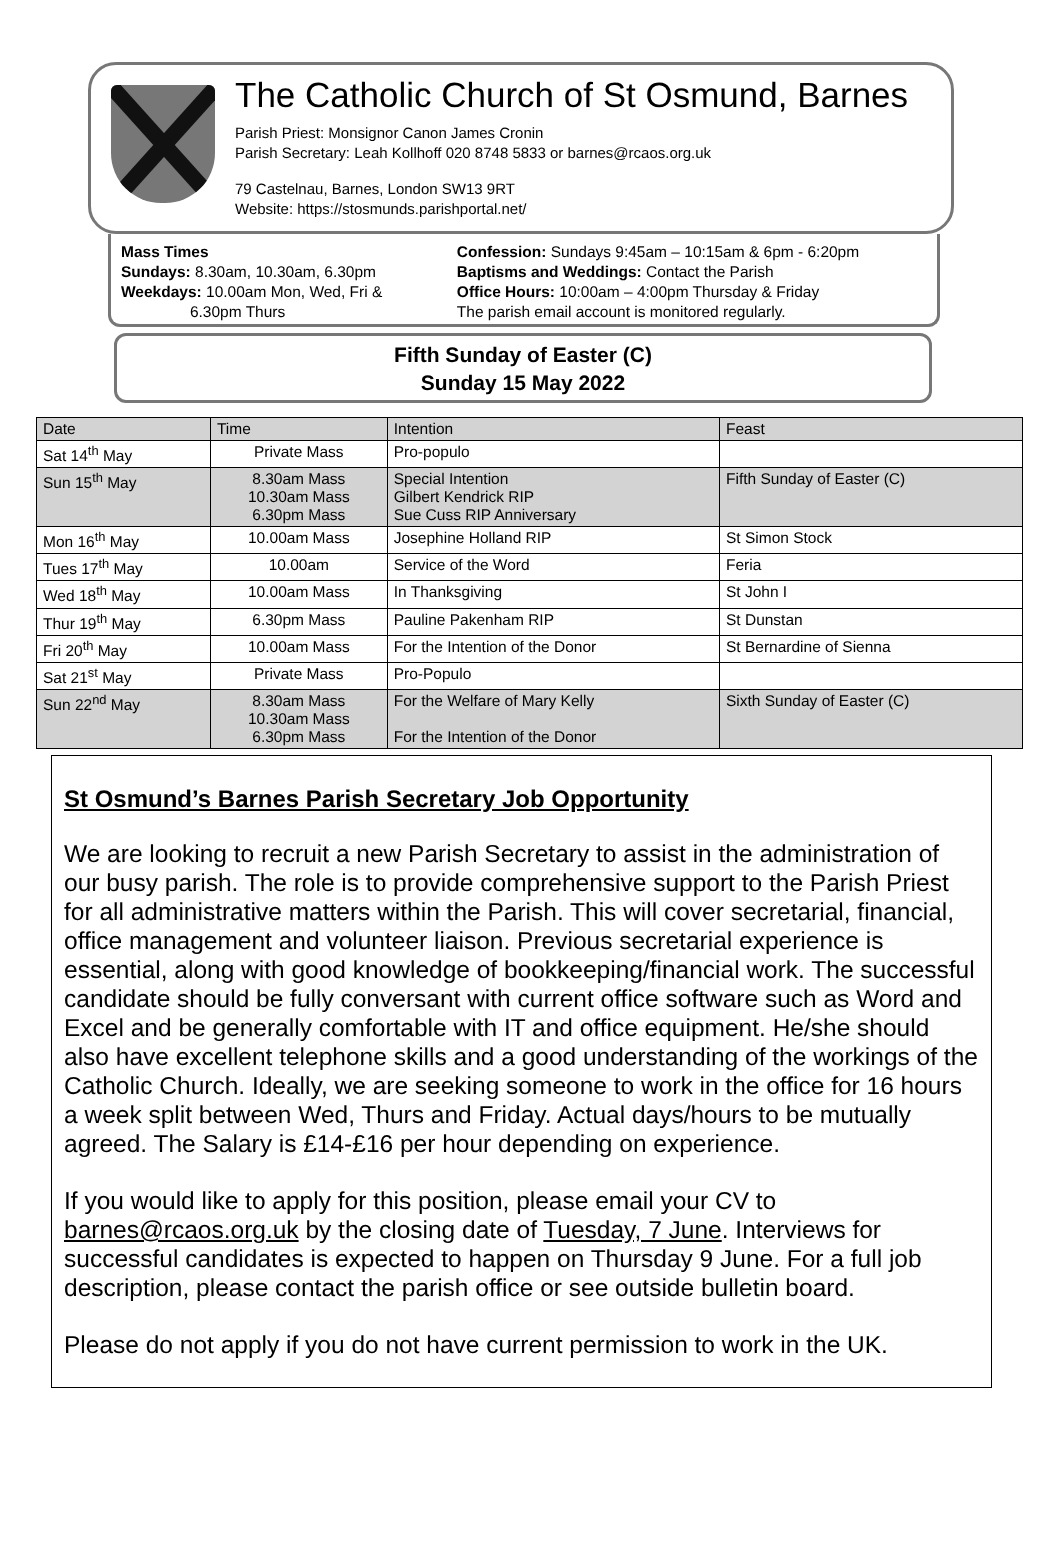The Catholic Church of St Osmund, Barnes
Parish Priest: Monsignor Canon James Cronin
Parish Secretary: Leah Kollhoff 020 8748 5833 or barnes@rcaos.org.uk
79 Castelnau, Barnes, London SW13 9RT
Website: https://stosmunds.parishportal.net/
Mass Times
Sundays: 8.30am, 10.30am, 6.30pm
Weekdays: 10.00am Mon, Wed, Fri &
6.30pm Thurs
Confession: Sundays 9:45am – 10:15am & 6pm - 6:20pm
Baptisms and Weddings: Contact the Parish
Office Hours: 10:00am – 4:00pm Thursday & Friday
The parish email account is monitored regularly.
Fifth Sunday of Easter (C)
Sunday 15 May 2022
| Date | Time | Intention | Feast |
| --- | --- | --- | --- |
| Sat 14<sup>th</sup> May | Private Mass | Pro-populo | |
| Sun 15<sup>th</sup> May | 8.30am Mass 10.30am Mass 6.30pm Mass | Special Intention Gilbert Kendrick RIP Sue Cuss RIP Anniversary | Fifth Sunday of Easter (C) |
| Mon 16<sup>th</sup> May | 10.00am Mass | Josephine Holland RIP | St Simon Stock |
| Tues 17<sup>th</sup> May | 10.00am | Service of the Word | Feria |
| Wed 18<sup>th</sup> May | 10.00am Mass | In Thanksgiving | St John I |
| Thur 19<sup>th</sup> May | 6.30pm Mass | Pauline Pakenham RIP | St Dunstan |
| Fri 20<sup>th</sup> May | 10.00am Mass | For the Intention of the Donor | St Bernardine of Sienna |
| Sat 21<sup>st</sup> May | Private Mass | Pro-Populo | |
| Sun 22<sup>nd</sup> May | 8.30am Mass 10.30am Mass 6.30pm Mass | For the Welfare of Mary Kelly For the Intention of the Donor | Sixth Sunday of Easter (C) |
St Osmund’s Barnes Parish Secretary Job Opportunity
We are looking to recruit a new Parish Secretary to assist in the administration of our busy parish. The role is to provide comprehensive support to the Parish Priest for all administrative matters within the Parish. This will cover secretarial, financial, office management and volunteer liaison. Previous secretarial experience is essential, along with good knowledge of bookkeeping/financial work. The successful candidate should be fully conversant with current office software such as Word and Excel and be generally comfortable with IT and office equipment. He/she should also have excellent telephone skills and a good understanding of the workings of the Catholic Church. Ideally, we are seeking someone to work in the office for 16 hours a week split between Wed, Thurs and Friday. Actual days/hours to be mutually agreed. The Salary is £14-£16 per hour depending on experience.
If you would like to apply for this position, please email your CV to barnes@rcaos.org.uk by the closing date of Tuesday, 7 June. Interviews for successful candidates is expected to happen on Thursday 9 June. For a full job description, please contact the parish office or see outside bulletin board.
Please do not apply if you do not have current permission to work in the UK.